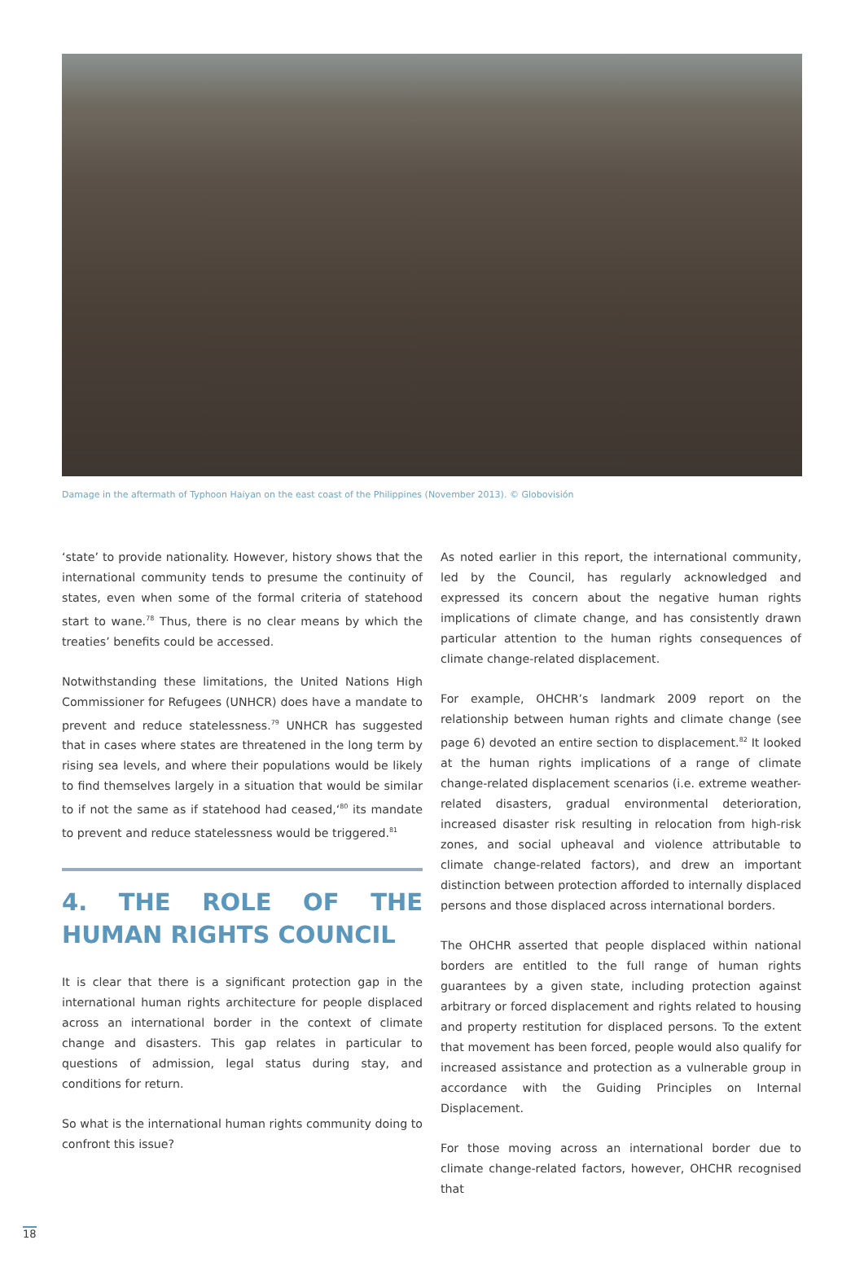Damage in the aftermath of Typhoon Haiyan on the east coast of the Philippines (November 2013). © Globovisión
‘state’ to provide nationality. However, history shows that the international community tends to presume the continuity of states, even when some of the formal criteria of statehood start to wane.<sup>78</sup> Thus, there is no clear means by which the treaties’ benefits could be accessed.
Notwithstanding these limitations, the United Nations High Commissioner for Refugees (UNHCR) does have a mandate to prevent and reduce statelessness.<sup>79</sup> UNHCR has suggested that in cases where states are threatened in the long term by rising sea levels, and where their populations would be likely to find themselves largely in a situation that would be similar to if not the same as if statehood had ceased,‘<sup>80</sup> its mandate to prevent and reduce statelessness would be triggered.<sup>81</sup>
4. THE ROLE OF THE HUMAN RIGHTS COUNCIL
It is clear that there is a significant protection gap in the international human rights architecture for people displaced across an international border in the context of climate change and disasters. This gap relates in particular to questions of admission, legal status during stay, and conditions for return.
So what is the international human rights community doing to confront this issue?
As noted earlier in this report, the international community, led by the Council, has regularly acknowledged and expressed its concern about the negative human rights implications of climate change, and has consistently drawn particular attention to the human rights consequences of climate change-related displacement.
For example, OHCHR’s landmark 2009 report on the relationship between human rights and climate change (see page 6) devoted an entire section to displacement.<sup>82</sup> It looked at the human rights implications of a range of climate change-related displacement scenarios (i.e. extreme weather-related disasters, gradual environmental deterioration, increased disaster risk resulting in relocation from high-risk zones, and social upheaval and violence attributable to climate change-related factors), and drew an important distinction between protection afforded to internally displaced persons and those displaced across international borders.
The OHCHR asserted that people displaced within national borders are entitled to the full range of human rights guarantees by a given state, including protection against arbitrary or forced displacement and rights related to housing and property restitution for displaced persons. To the extent that movement has been forced, people would also qualify for increased assistance and protection as a vulnerable group in accordance with the Guiding Principles on Internal Displacement.
For those moving across an international border due to climate change-related factors, however, OHCHR recognised that
18